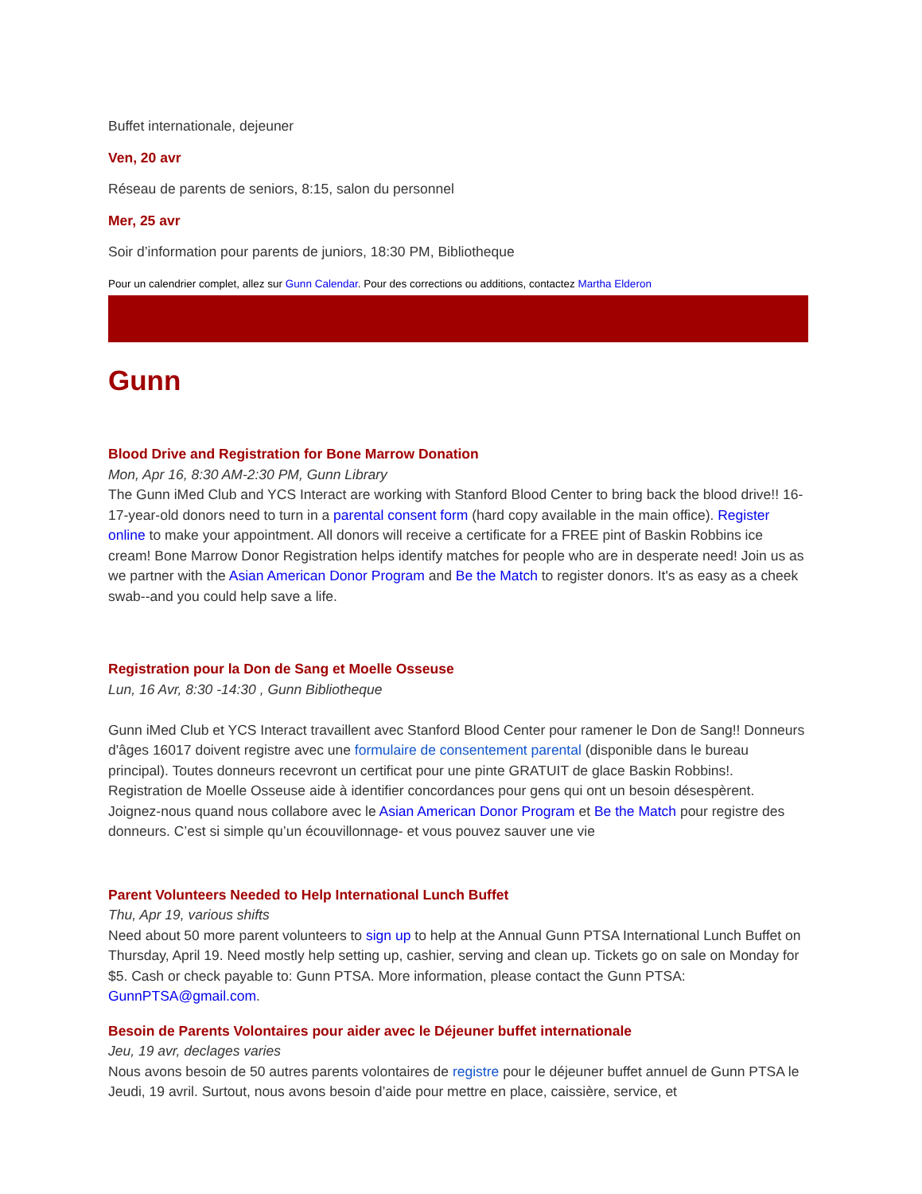Buffet internationale, dejeuner
Ven, 20 avr
Réseau de parents de seniors, 8:15, salon du personnel
Mer, 25 avr
Soir d’information pour parents de juniors, 18:30 PM, Bibliotheque
Pour un calendrier complet, allez sur Gunn Calendar. Pour des corrections ou additions, contactez Martha Elderon
Gunn
Blood Drive and Registration for Bone Marrow Donation
Mon, Apr 16, 8:30 AM-2:30 PM, Gunn Library
The Gunn iMed Club and YCS Interact are working with Stanford Blood Center to bring back the blood drive!! 16-17-year-old donors need to turn in a parental consent form (hard copy available in the main office). Register online to make your appointment. All donors will receive a certificate for a FREE pint of Baskin Robbins ice cream! Bone Marrow Donor Registration helps identify matches for people who are in desperate need! Join us as we partner with the Asian American Donor Program and Be the Match to register donors. It's as easy as a cheek swab--and you could help save a life.
Registration pour la Don de Sang et Moelle Osseuse
Lun, 16 Avr, 8:30 -14:30 , Gunn Bibliotheque
Gunn iMed Club et YCS Interact travaillent avec Stanford Blood Center pour ramener le Don de Sang!! Donneurs d'âges 16017 doivent registre avec une formulaire de consentement parental (disponible dans le bureau principal). Toutes donneurs recevront un certificat pour une pinte GRATUIT de glace Baskin Robbins!. Registration de Moelle Osseuse aide à identifier concordances pour gens qui ont un besoin désespèrent. Joignez-nous quand nous collabore avec le Asian American Donor Program et Be the Match pour registre des donneurs. C’est si simple qu’un écouvillonnage- et vous pouvez sauver une vie
Parent Volunteers Needed to Help International Lunch Buffet
Thu, Apr 19, various shifts
Need about 50 more parent volunteers to sign up to help at the Annual Gunn PTSA International Lunch Buffet on Thursday, April 19. Need mostly help setting up, cashier, serving and clean up. Tickets go on sale on Monday for $5. Cash or check payable to: Gunn PTSA. More information, please contact the Gunn PTSA: GunnPTSA@gmail.com.
Besoin de Parents Volontaires pour aider avec le Déjeuner buffet internationale
Jeu, 19 avr, declages varies
Nous avons besoin de 50 autres parents volontaires de registre pour le déjeuner buffet annuel de Gunn PTSA le Jeudi, 19 avril. Surtout, nous avons besoin d’aide pour mettre en place, caissière, service, et